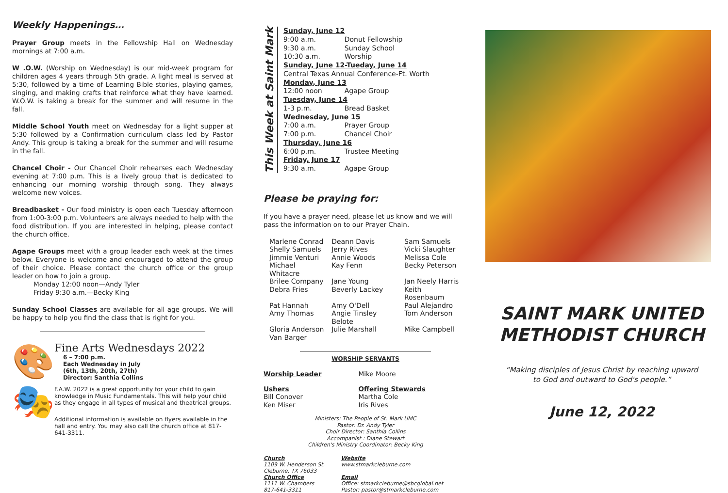Weekly Happenings…
Prayer Group meets in the Fellowship Hall on Wednesday mornings at 7:00 a.m.
W .O.W. (Worship on Wednesday) is our mid-week program for children ages 4 years through 5th grade. A light meal is served at 5:30, followed by a time of Learning Bible stories, playing games, singing, and making crafts that reinforce what they have learned. W.O.W. is taking a break for the summer and will resume in the fall.
Middle School Youth meet on Wednesday for a light supper at 5:30 followed by a Confirmation curriculum class led by Pastor Andy. This group is taking a break for the summer and will resume in the fall.
Chancel Choir - Our Chancel Choir rehearses each Wednesday evening at 7:00 p.m. This is a lively group that is dedicated to enhancing our morning worship through song. They always welcome new voices.
Breadbasket - Our food ministry is open each Tuesday afternoon from 1:00-3:00 p.m. Volunteers are always needed to help with the food distribution. If you are interested in helping, please contact the church office.
Agape Groups meet with a group leader each week at the times below. Everyone is welcome and encouraged to attend the group of their choice. Please contact the church office or the group leader on how to join a group.
Monday 12:00 noon—Andy Tyler
Friday 9:30 a.m.—Becky King
Sunday School Classes are available for all age groups. We will be happy to help you find the class that is right for you.
🎨🎭
Fine Arts Wednesdays 2022
6 – 7:00 p.m.
Each Wednesday in July
(6th, 13th, 20th, 27th)
Director: Santhia Collins
F.A.W. 2022 is a great opportunity for your child to gain knowledge in Music Fundamentals. This will help your child as they engage in all types of musical and theatrical groups.
Additional information is available on flyers available in the hall and entry. You may also call the church office at 817-641-3311.
This Week at Saint Mark
| Sunday, June 12 | |
| 9:00 a.m. | Donut Fellowship |
| 9:30 a.m. | Sunday School |
| 10:30 a.m. | Worship |
| Sunday, June 12-Tueday, June 14 | |
| Central Texas Annual Conference-Ft. Worth | |
| Monday, June 13 | |
| 12:00 noon | Agape Group |
| Tuesday, June 14 | |
| 1-3 p.m. | Bread Basket |
| Wednesday, June 15 | |
| 7:00 a.m. | Prayer Group |
| 7:00 p.m. | Chancel Choir |
| Thursday, June 16 | |
| 6:00 p.m. | Trustee Meeting |
| Friday, June 17 | |
| 9:30 a.m. | Agape Group |
Please be praying for:
If you have a prayer need, please let us know and we will pass the information on to our Prayer Chain.
| Marlene Conrad | Deann Davis | Sam Samuels |
| Shelly Samuels | Jerry Rives | Vicki Slaughter |
| Jimmie Venturi | Annie Woods | Melissa Cole |
| Michael Whitacre | Kay Fenn | Becky Peterson |
| Brilee Company | Jane Young | Jan Neely Harris |
| Debra Fries | Beverly Lackey | Keith Rosenbaum |
| Pat Hannah | Amy O'Dell | Paul Alejandro |
| Amy Thomas | Angie Tinsley Belote | Tom Anderson |
| Gloria Anderson | Julie Marshall | Mike Campbell |
| Van Barger | | |
WORSHIP SERVANTS
| Worship Leader | Mike Moore |
| Ushers Bill Conover Ken Miser | Offering Stewards Martha Cole Iris Rives |
Ministers: The People of St. Mark UMC
Pastor: Dr. Andy Tyler
Choir Director: Santhia Collins
Accompanist : Diane Stewart
Children's Ministry Coordinator: Becky King
| Church 1109 W. Henderson St. Cleburne, TX 76033 Church Office 1111 W. Chambers 817-641-3311 | Website www.stmarkcleburne.com Email Office: stmarkcleburne@sbcglobal.net Pastor: pastor@stmarkcleburne.com |
SAINT MARK UNITED METHODIST CHURCH
“Making disciples of Jesus Christ by reaching upward
to God and outward to God's people.”
June 12, 2022